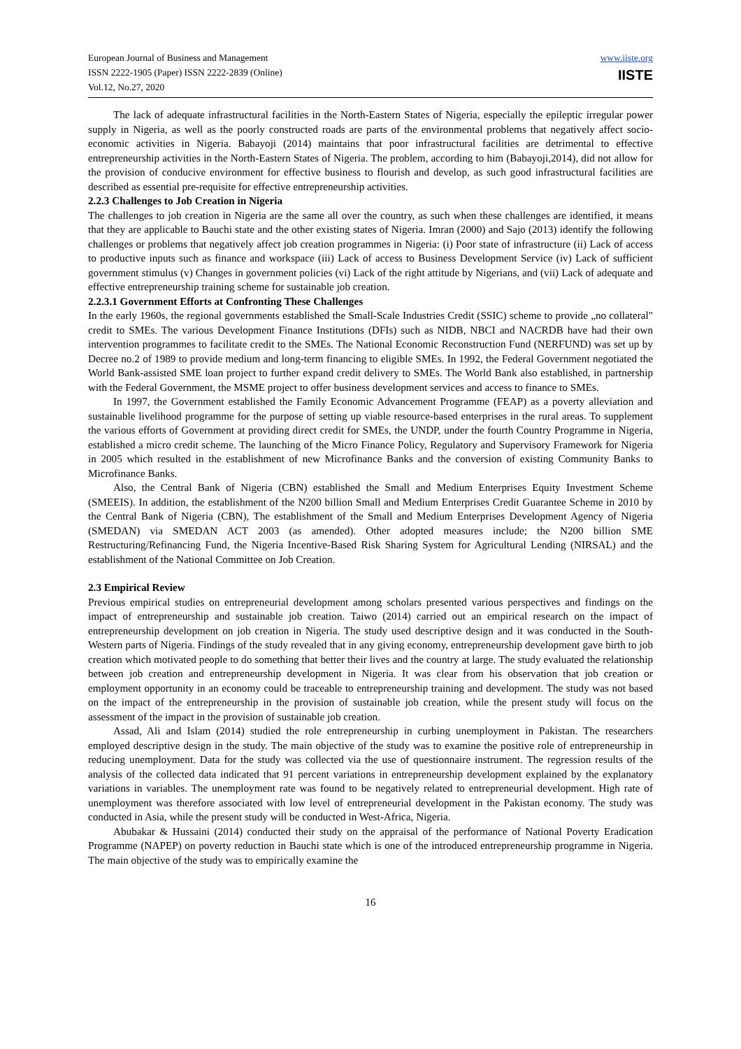European Journal of Business and Management
ISSN 2222-1905 (Paper) ISSN 2222-2839 (Online)
Vol.12, No.27, 2020
www.iiste.org
IISTE
The lack of adequate infrastructural facilities in the North-Eastern States of Nigeria, especially the epileptic irregular power supply in Nigeria, as well as the poorly constructed roads are parts of the environmental problems that negatively affect socio-economic activities in Nigeria. Babayoji (2014) maintains that poor infrastructural facilities are detrimental to effective entrepreneurship activities in the North-Eastern States of Nigeria. The problem, according to him (Babayoji,2014), did not allow for the provision of conducive environment for effective business to flourish and develop, as such good infrastructural facilities are described as essential pre-requisite for effective entrepreneurship activities.
2.2.3 Challenges to Job Creation in Nigeria
The challenges to job creation in Nigeria are the same all over the country, as such when these challenges are identified, it means that they are applicable to Bauchi state and the other existing states of Nigeria. Imran (2000) and Sajo (2013) identify the following challenges or problems that negatively affect job creation programmes in Nigeria: (i) Poor state of infrastructure (ii) Lack of access to productive inputs such as finance and workspace (iii) Lack of access to Business Development Service (iv) Lack of sufficient government stimulus (v) Changes in government policies (vi) Lack of the right attitude by Nigerians, and (vii) Lack of adequate and effective entrepreneurship training scheme for sustainable job creation.
2.2.3.1 Government Efforts at Confronting These Challenges
In the early 1960s, the regional governments established the Small-Scale Industries Credit (SSIC) scheme to provide „no collateral" credit to SMEs. The various Development Finance Institutions (DFIs) such as NIDB, NBCI and NACRDB have had their own intervention programmes to facilitate credit to the SMEs. The National Economic Reconstruction Fund (NERFUND) was set up by Decree no.2 of 1989 to provide medium and long-term financing to eligible SMEs. In 1992, the Federal Government negotiated the World Bank-assisted SME loan project to further expand credit delivery to SMEs. The World Bank also established, in partnership with the Federal Government, the MSME project to offer business development services and access to finance to SMEs.
In 1997, the Government established the Family Economic Advancement Programme (FEAP) as a poverty alleviation and sustainable livelihood programme for the purpose of setting up viable resource-based enterprises in the rural areas. To supplement the various efforts of Government at providing direct credit for SMEs, the UNDP, under the fourth Country Programme in Nigeria, established a micro credit scheme. The launching of the Micro Finance Policy, Regulatory and Supervisory Framework for Nigeria in 2005 which resulted in the establishment of new Microfinance Banks and the conversion of existing Community Banks to Microfinance Banks.
Also, the Central Bank of Nigeria (CBN) established the Small and Medium Enterprises Equity Investment Scheme (SMEEIS). In addition, the establishment of the N200 billion Small and Medium Enterprises Credit Guarantee Scheme in 2010 by the Central Bank of Nigeria (CBN), The establishment of the Small and Medium Enterprises Development Agency of Nigeria (SMEDAN) via SMEDAN ACT 2003 (as amended). Other adopted measures include; the N200 billion SME Restructuring/Refinancing Fund, the Nigeria Incentive-Based Risk Sharing System for Agricultural Lending (NIRSAL) and the establishment of the National Committee on Job Creation.
2.3 Empirical Review
Previous empirical studies on entrepreneurial development among scholars presented various perspectives and findings on the impact of entrepreneurship and sustainable job creation. Taiwo (2014) carried out an empirical research on the impact of entrepreneurship development on job creation in Nigeria. The study used descriptive design and it was conducted in the South-Western parts of Nigeria. Findings of the study revealed that in any giving economy, entrepreneurship development gave birth to job creation which motivated people to do something that better their lives and the country at large. The study evaluated the relationship between job creation and entrepreneurship development in Nigeria. It was clear from his observation that job creation or employment opportunity in an economy could be traceable to entrepreneurship training and development. The study was not based on the impact of the entrepreneurship in the provision of sustainable job creation, while the present study will focus on the assessment of the impact in the provision of sustainable job creation.
Assad, Ali and Islam (2014) studied the role entrepreneurship in curbing unemployment in Pakistan. The researchers employed descriptive design in the study. The main objective of the study was to examine the positive role of entrepreneurship in reducing unemployment. Data for the study was collected via the use of questionnaire instrument. The regression results of the analysis of the collected data indicated that 91 percent variations in entrepreneurship development explained by the explanatory variations in variables. The unemployment rate was found to be negatively related to entrepreneurial development. High rate of unemployment was therefore associated with low level of entrepreneurial development in the Pakistan economy. The study was conducted in Asia, while the present study will be conducted in West-Africa, Nigeria.
Abubakar & Hussaini (2014) conducted their study on the appraisal of the performance of National Poverty Eradication Programme (NAPEP) on poverty reduction in Bauchi state which is one of the introduced entrepreneurship programme in Nigeria. The main objective of the study was to empirically examine the
16